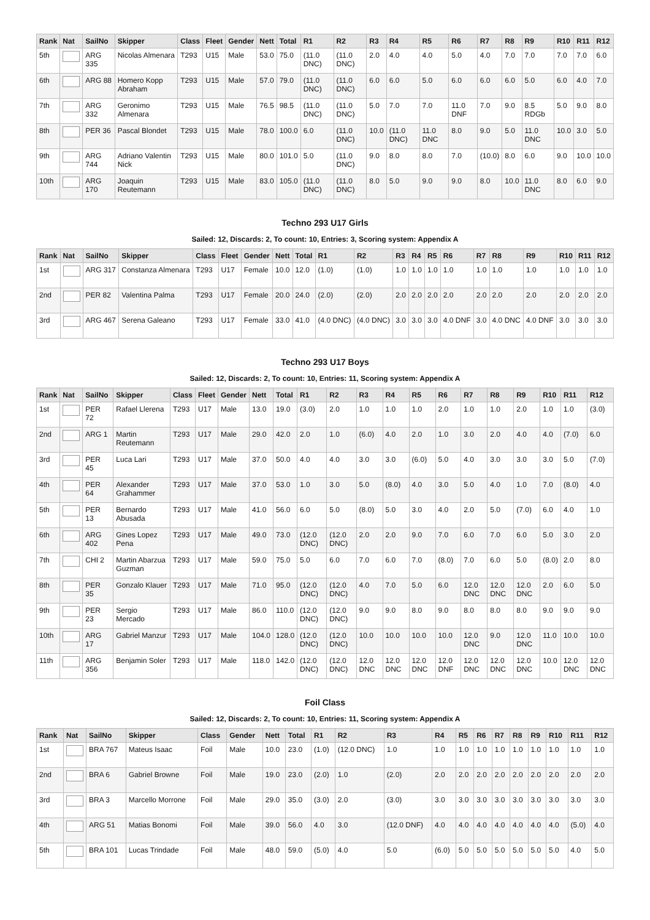| Rank | Nat | SailNo | Skipper | Class | Fleet | Gender | Nett | Total | R1 | R2 | R3 | R4 | R5 | R6 | R7 | R8 | R9 | R10 | R11 | R12 |
| --- | --- | --- | --- | --- | --- | --- | --- | --- | --- | --- | --- | --- | --- | --- | --- | --- | --- | --- | --- | --- |
| 5th | | ARG 335 | Nicolas Almenara | T293 | U15 | Male | 53.0 | 75.0 | (11.0 DNC) | (11.0 DNC) | 2.0 | 4.0 | 4.0 | 5.0 | 4.0 | 7.0 | 7.0 | 7.0 | 7.0 | 6.0 |
| 6th | | ARG 88 | Homero Kopp Abraham | T293 | U15 | Male | 57.0 | 79.0 | (11.0 DNC) | (11.0 DNC) | 6.0 | 6.0 | 5.0 | 6.0 | 6.0 | 6.0 | 5.0 | 6.0 | 4.0 | 7.0 |
| 7th | | ARG 332 | Geronimo Almenara | T293 | U15 | Male | 76.5 | 98.5 | (11.0 DNC) | (11.0 DNC) | 5.0 | 7.0 | 7.0 | 11.0 DNF | 7.0 | 9.0 | 8.5 RDGb | 5.0 | 9.0 | 8.0 |
| 8th | | PER 36 | Pascal Blondet | T293 | U15 | Male | 78.0 | 100.0 | 6.0 | (11.0 DNC) | 10.0 | (11.0 DNC) | 11.0 DNC | 8.0 | 9.0 | 5.0 | 11.0 DNC | 10.0 | 3.0 | 5.0 |
| 9th | | ARG 744 | Adriano Valentin Nick | T293 | U15 | Male | 80.0 | 101.0 | 5.0 | (11.0 DNC) | 9.0 | 8.0 | 8.0 | 7.0 | (10.0) | 8.0 | 6.0 | 9.0 | 10.0 | 10.0 |
| 10th | | ARG 170 | Joaquin Reutemann | T293 | U15 | Male | 83.0 | 105.0 | (11.0 DNC) | (11.0 DNC) | 8.0 | 5.0 | 9.0 | 9.0 | 8.0 | 10.0 | 11.0 DNC | 8.0 | 6.0 | 9.0 |
Techno 293 U17 Girls
Sailed: 12, Discards: 2, To count: 10, Entries: 3, Scoring system: Appendix A
| Rank | Nat | SailNo | Skipper | Class | Fleet | Gender | Nett | Total | R1 | R2 | R3 | R4 | R5 | R6 | R7 | R8 | R9 | R10 | R11 | R12 |
| --- | --- | --- | --- | --- | --- | --- | --- | --- | --- | --- | --- | --- | --- | --- | --- | --- | --- | --- | --- | --- |
| 1st | | ARG 317 | Constanza Almenara | T293 | U17 | Female | 10.0 | 12.0 | (1.0) | (1.0) | 1.0 | 1.0 | 1.0 | 1.0 | 1.0 | 1.0 | 1.0 | 1.0 | 1.0 | 1.0 |
| 2nd | | PER 82 | Valentina Palma | T293 | U17 | Female | 20.0 | 24.0 | (2.0) | (2.0) | 2.0 | 2.0 | 2.0 | 2.0 | 2.0 | 2.0 | 2.0 | 2.0 | 2.0 | 2.0 |
| 3rd | | ARG 467 | Serena Galeano | T293 | U17 | Female | 33.0 | 41.0 | (4.0 DNC) | (4.0 DNC) | 3.0 | 3.0 | 3.0 | 4.0 DNF | 3.0 | 4.0 DNC | 4.0 DNF | 3.0 | 3.0 | 3.0 |
Techno 293 U17 Boys
Sailed: 12, Discards: 2, To count: 10, Entries: 11, Scoring system: Appendix A
| Rank | Nat | SailNo | Skipper | Class | Fleet | Gender | Nett | Total | R1 | R2 | R3 | R4 | R5 | R6 | R7 | R8 | R9 | R10 | R11 | R12 |
| --- | --- | --- | --- | --- | --- | --- | --- | --- | --- | --- | --- | --- | --- | --- | --- | --- | --- | --- | --- | --- |
| 1st | | PER 72 | Rafael Llerena | T293 | U17 | Male | 13.0 | 19.0 | (3.0) | 2.0 | 1.0 | 1.0 | 1.0 | 2.0 | 1.0 | 1.0 | 2.0 | 1.0 | 1.0 | (3.0) |
| 2nd | | ARG 1 | Martin Reutemann | T293 | U17 | Male | 29.0 | 42.0 | 2.0 | 1.0 | (6.0) | 4.0 | 2.0 | 1.0 | 3.0 | 2.0 | 4.0 | 4.0 | (7.0) | 6.0 |
| 3rd | | PER 45 | Luca Lari | T293 | U17 | Male | 37.0 | 50.0 | 4.0 | 4.0 | 3.0 | 3.0 | (6.0) | 5.0 | 4.0 | 3.0 | 3.0 | 3.0 | 5.0 | (7.0) |
| 4th | | PER 64 | Alexander Grahammer | T293 | U17 | Male | 37.0 | 53.0 | 1.0 | 3.0 | 5.0 | (8.0) | 4.0 | 3.0 | 5.0 | 4.0 | 1.0 | 7.0 | (8.0) | 4.0 |
| 5th | | PER 13 | Bernardo Abusada | T293 | U17 | Male | 41.0 | 56.0 | 6.0 | 5.0 | (8.0) | 5.0 | 3.0 | 4.0 | 2.0 | 5.0 | (7.0) | 6.0 | 4.0 | 1.0 |
| 6th | | ARG 402 | Gines Lopez Pena | T293 | U17 | Male | 49.0 | 73.0 | (12.0 DNC) | (12.0 DNC) | 2.0 | 2.0 | 9.0 | 7.0 | 6.0 | 7.0 | 6.0 | 5.0 | 3.0 | 2.0 |
| 7th | | CHI 2 | Martin Abarzua Guzman | T293 | U17 | Male | 59.0 | 75.0 | 5.0 | 6.0 | 7.0 | 6.0 | 7.0 | (8.0) | 7.0 | 6.0 | 5.0 | (8.0) | 2.0 | 8.0 |
| 8th | | PER 35 | Gonzalo Klauer | T293 | U17 | Male | 71.0 | 95.0 | (12.0 DNC) | (12.0 DNC) | 4.0 | 7.0 | 5.0 | 6.0 | 12.0 DNC | 12.0 DNC | 12.0 DNC | 2.0 | 6.0 | 5.0 |
| 9th | | PER 23 | Sergio Mercado | T293 | U17 | Male | 86.0 | 110.0 | (12.0 DNC) | (12.0 DNC) | 9.0 | 9.0 | 8.0 | 9.0 | 8.0 | 8.0 | 8.0 | 9.0 | 9.0 | 9.0 |
| 10th | | ARG 17 | Gabriel Manzur | T293 | U17 | Male | 104.0 | 128.0 | (12.0 DNC) | (12.0 DNC) | 10.0 | 10.0 | 10.0 | 10.0 | 12.0 DNC | 9.0 | 12.0 DNC | 11.0 | 10.0 | 10.0 |
| 11th | | ARG 356 | Benjamin Soler | T293 | U17 | Male | 118.0 | 142.0 | (12.0 DNC) | (12.0 DNC) | 12.0 DNC | 12.0 DNC | 12.0 DNC | 12.0 DNF | 12.0 DNC | 12.0 DNC | 12.0 DNC | 10.0 | 12.0 DNC | 12.0 DNC |
Foil Class
Sailed: 12, Discards: 2, To count: 10, Entries: 11, Scoring system: Appendix A
| Rank | Nat | SailNo | Skipper | Class | Gender | Nett | Total | R1 | R2 | R3 | R4 | R5 | R6 | R7 | R8 | R9 | R10 | R11 | R12 |
| --- | --- | --- | --- | --- | --- | --- | --- | --- | --- | --- | --- | --- | --- | --- | --- | --- | --- | --- | --- |
| 1st | | BRA 767 | Mateus Isaac | Foil | Male | 10.0 | 23.0 | (1.0) | (12.0 DNC) | 1.0 | 1.0 | 1.0 | 1.0 | 1.0 | 1.0 | 1.0 | 1.0 | 1.0 | 1.0 |
| 2nd | | BRA 6 | Gabriel Browne | Foil | Male | 19.0 | 23.0 | (2.0) | 1.0 | (2.0) | 2.0 | 2.0 | 2.0 | 2.0 | 2.0 | 2.0 | 2.0 | 2.0 | 2.0 |
| 3rd | | BRA 3 | Marcello Morrone | Foil | Male | 29.0 | 35.0 | (3.0) | 2.0 | (3.0) | 3.0 | 3.0 | 3.0 | 3.0 | 3.0 | 3.0 | 3.0 | 3.0 | 3.0 |
| 4th | | ARG 51 | Matias Bonomi | Foil | Male | 39.0 | 56.0 | 4.0 | 3.0 | (12.0 DNF) | 4.0 | 4.0 | 4.0 | 4.0 | 4.0 | 4.0 | 4.0 | (5.0) | 4.0 |
| 5th | | BRA 101 | Lucas Trindade | Foil | Male | 48.0 | 59.0 | (5.0) | 4.0 | 5.0 | (6.0) | 5.0 | 5.0 | 5.0 | 5.0 | 5.0 | 5.0 | 4.0 | 5.0 |